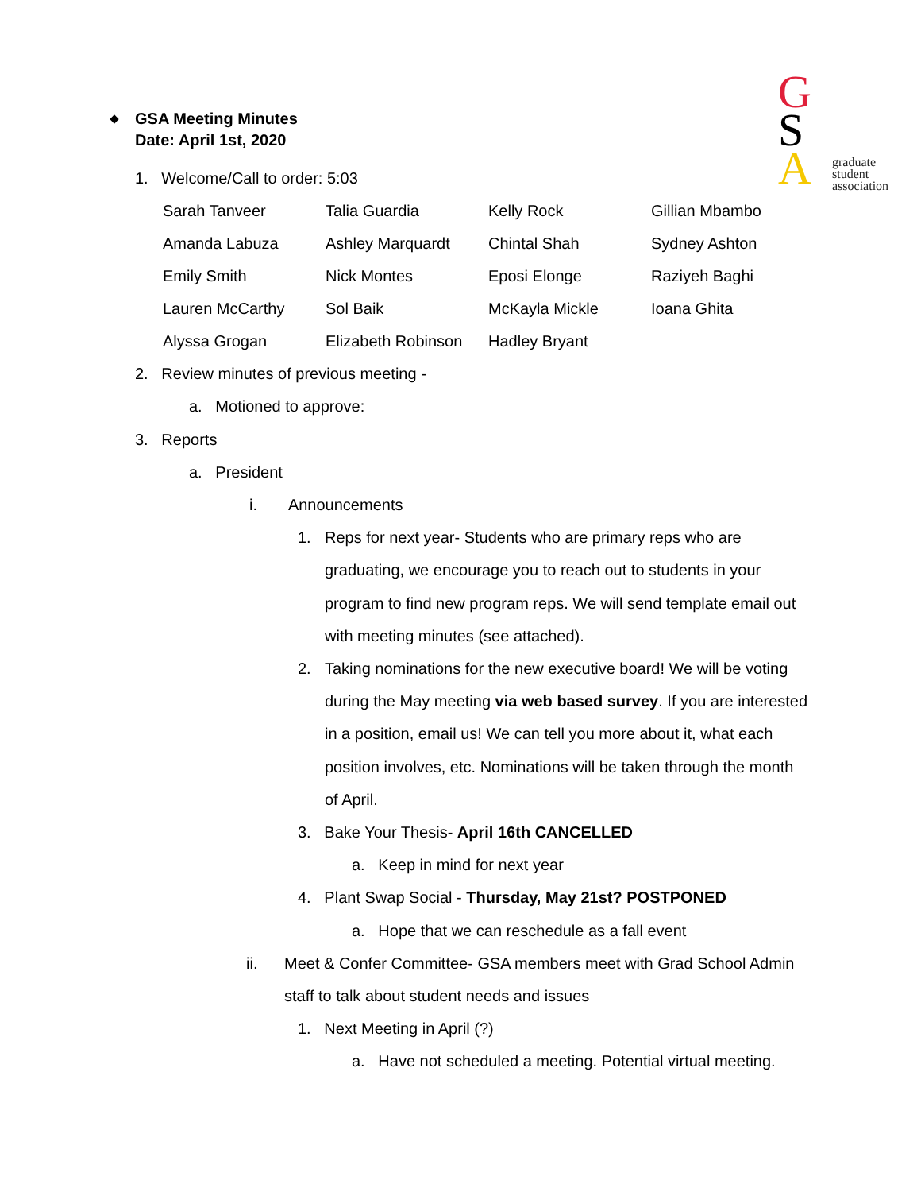G
S
A
graduate
student
association
GSA Meeting Minutes
Date: April 1st, 2020
1. Welcome/Call to order: 5:03
| Sarah Tanveer | Talia Guardia | Kelly Rock | Gillian Mbambo |
| Amanda Labuza | Ashley Marquardt | Chintal Shah | Sydney Ashton |
| Emily Smith | Nick Montes | Eposi Elonge | Raziyeh Baghi |
| Lauren McCarthy | Sol Baik | McKayla Mickle | Ioana Ghita |
| Alyssa Grogan | Elizabeth Robinson | Hadley Bryant | |
2. Review minutes of previous meeting -
a. Motioned to approve:
3. Reports
a. President
i. Announcements
1. Reps for next year- Students who are primary reps who are graduating, we encourage you to reach out to students in your program to find new program reps. We will send template email out with meeting minutes (see attached).
2. Taking nominations for the new executive board! We will be voting during the May meeting via web based survey. If you are interested in a position, email us! We can tell you more about it, what each position involves, etc. Nominations will be taken through the month of April.
3. Bake Your Thesis- April 16th CANCELLED
a. Keep in mind for next year
4. Plant Swap Social - Thursday, May 21st? POSTPONED
a. Hope that we can reschedule as a fall event
ii. Meet & Confer Committee- GSA members meet with Grad School Admin staff to talk about student needs and issues
1. Next Meeting in April (?)
a. Have not scheduled a meeting. Potential virtual meeting.